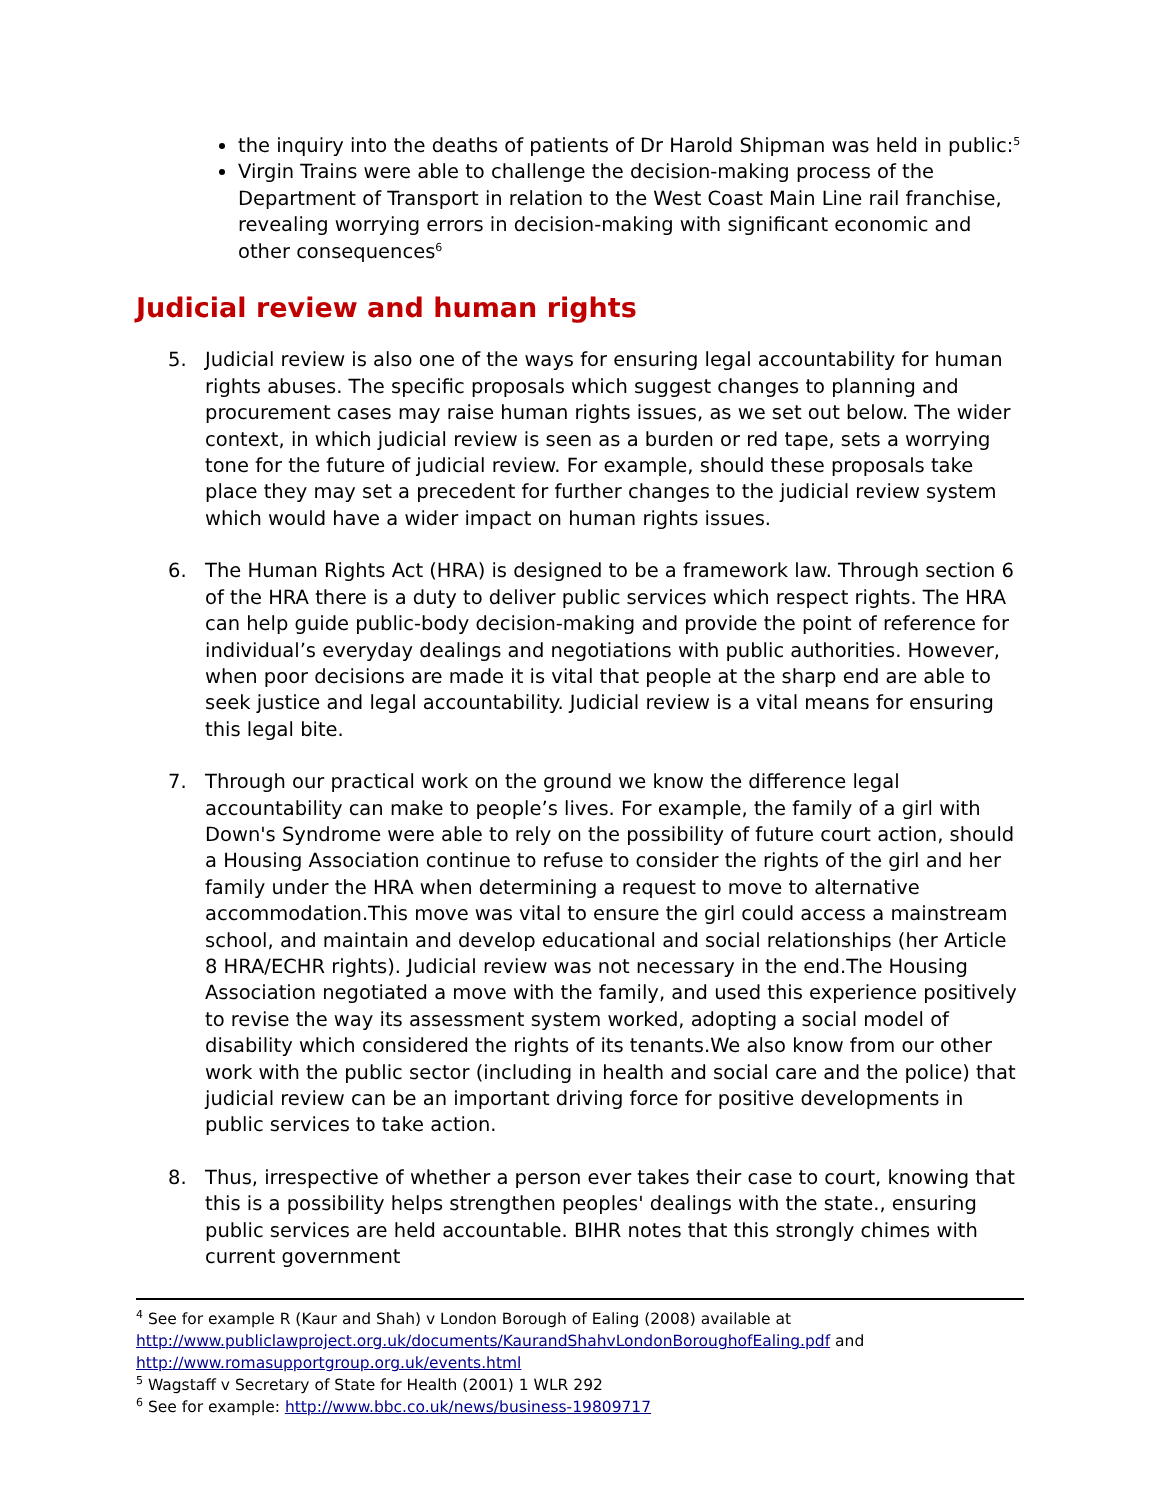the inquiry into the deaths of patients of Dr Harold Shipman was held in public:<sup>5</sup>
Virgin Trains were able to challenge the decision-making process of the Department of Transport in relation to the West Coast Main Line rail franchise, revealing worrying errors in decision-making with significant economic and other consequences<sup>6</sup>
Judicial review and human rights
5. Judicial review is also one of the ways for ensuring legal accountability for human rights abuses. The specific proposals which suggest changes to planning and procurement cases may raise human rights issues, as we set out below. The wider context, in which judicial review is seen as a burden or red tape, sets a worrying tone for the future of judicial review. For example, should these proposals take place they may set a precedent for further changes to the judicial review system which would have a wider impact on human rights issues.
6. The Human Rights Act (HRA) is designed to be a framework law. Through section 6 of the HRA there is a duty to deliver public services which respect rights. The HRA can help guide public-body decision-making and provide the point of reference for individual’s everyday dealings and negotiations with public authorities. However, when poor decisions are made it is vital that people at the sharp end are able to seek justice and legal accountability. Judicial review is a vital means for ensuring this legal bite.
7. Through our practical work on the ground we know the difference legal accountability can make to people’s lives. For example, the family of a girl with Down's Syndrome were able to rely on the possibility of future court action, should a Housing Association continue to refuse to consider the rights of the girl and her family under the HRA when determining a request to move to alternative accommodation.This move was vital to ensure the girl could access a mainstream school, and maintain and develop educational and social relationships (her Article 8 HRA/ECHR rights). Judicial review was not necessary in the end.The Housing Association negotiated a move with the family, and used this experience positively to revise the way its assessment system worked, adopting a social model of disability which considered the rights of its tenants.We also know from our other work with the public sector (including in health and social care and the police) that judicial review can be an important driving force for positive developments in public services to take action.
8. Thus, irrespective of whether a person ever takes their case to court, knowing that this is a possibility helps strengthen peoples' dealings with the state., ensuring public services are held accountable. BIHR notes that this strongly chimes with current government
<sup>4</sup> See for example R (Kaur and Shah) v London Borough of Ealing (2008) available at http://www.publiclawproject.org.uk/documents/KaurandShahvLondonBoroughofEaling.pdf and http://www.romasupportgroup.org.uk/events.html
<sup>5</sup> Wagstaff v Secretary of State for Health (2001) 1 WLR 292
<sup>6</sup> See for example: http://www.bbc.co.uk/news/business-19809717